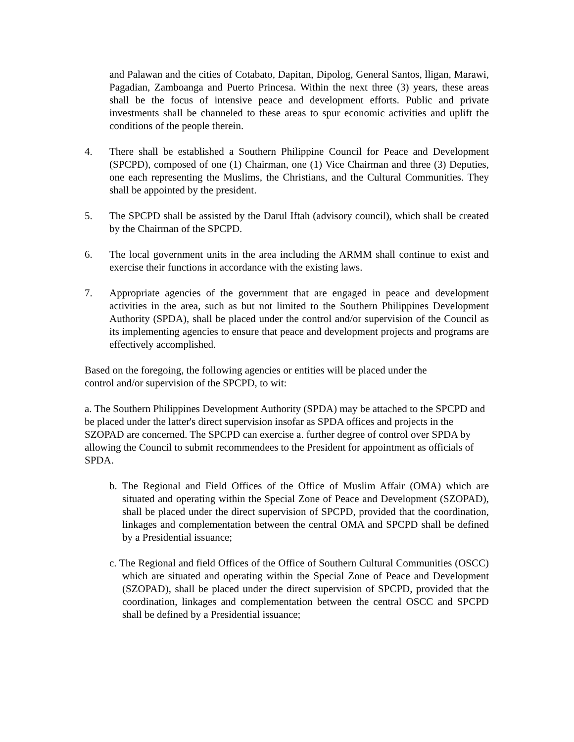and Palawan and the cities of Cotabato, Dapitan, Dipolog, General Santos, lligan, Marawi, Pagadian, Zamboanga and Puerto Princesa. Within the next three (3) years, these areas shall be the focus of intensive peace and development efforts. Public and private investments shall be channeled to these areas to spur economic activities and uplift the conditions of the people therein.
4. There shall be established a Southern Philippine Council for Peace and Development (SPCPD), composed of one (1) Chairman, one (1) Vice Chairman and three (3) Deputies, one each representing the Muslims, the Christians, and the Cultural Communities. They shall be appointed by the president.
5. The SPCPD shall be assisted by the Darul Iftah (advisory council), which shall be created by the Chairman of the SPCPD.
6. The local government units in the area including the ARMM shall continue to exist and exercise their functions in accordance with the existing laws.
7. Appropriate agencies of the government that are engaged in peace and development activities in the area, such as but not limited to the Southern Philippines Development Authority (SPDA), shall be placed under the control and/or supervision of the Council as its implementing agencies to ensure that peace and development projects and programs are effectively accomplished.
Based on the foregoing, the following agencies or entities will be placed under the
control and/or supervision of the SPCPD, to wit:
a. The Southern Philippines Development Authority (SPDA) may be attached to the SPCPD and be placed under the latter's direct supervision insofar as SPDA offices and projects in the SZOPAD are concerned. The SPCPD can exercise a. further degree of control over SPDA by allowing the Council to submit recommendees to the President for appointment as officials of SPDA.
b. The Regional and Field Offices of the Office of Muslim Affair (OMA) which are situated and operating within the Special Zone of Peace and Development (SZOPAD), shall be placed under the direct supervision of SPCPD, provided that the coordination, linkages and complementation between the central OMA and SPCPD shall be defined by a Presidential issuance;
c. The Regional and field Offices of the Office of Southern Cultural Communities (OSCC) which are situated and operating within the Special Zone of Peace and Development (SZOPAD), shall be placed under the direct supervision of SPCPD, provided that the coordination, linkages and complementation between the central OSCC and SPCPD shall be defined by a Presidential issuance;